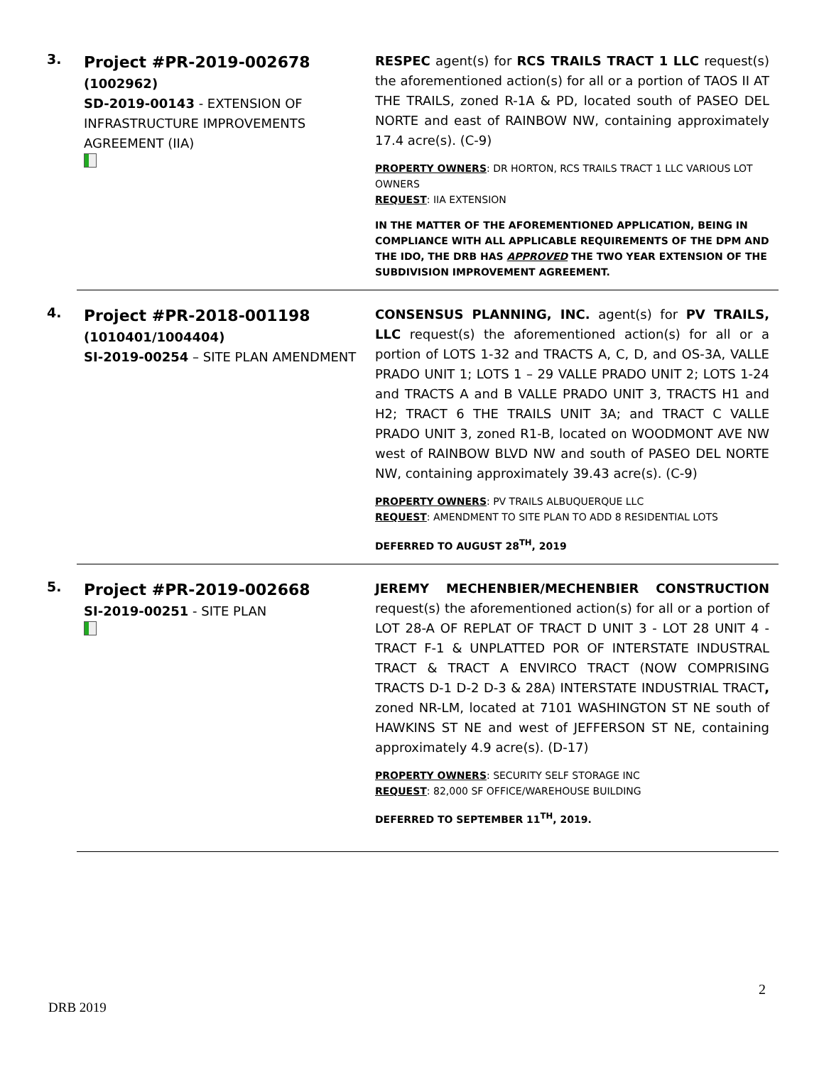3.
Project #PR-2019-002678
(1002962)
SD-2019-00143 - EXTENSION OF INFRASTRUCTURE IMPROVEMENTS AGREEMENT (IIA)
RESPEC agent(s) for RCS TRAILS TRACT 1 LLC request(s) the aforementioned action(s) for all or a portion of TAOS II AT THE TRAILS, zoned R-1A & PD, located south of PASEO DEL NORTE and east of RAINBOW NW, containing approximately 17.4 acre(s). (C-9)
PROPERTY OWNERS: DR HORTON, RCS TRAILS TRACT 1 LLC VARIOUS LOT OWNERS
REQUEST: IIA EXTENSION
IN THE MATTER OF THE AFOREMENTIONED APPLICATION, BEING IN COMPLIANCE WITH ALL APPLICABLE REQUIREMENTS OF THE DPM AND THE IDO, THE DRB HAS APPROVED THE TWO YEAR EXTENSION OF THE SUBDIVISION IMPROVEMENT AGREEMENT.
4.
Project #PR-2018-001198
(1010401/1004404)
SI-2019-00254 – SITE PLAN AMENDMENT
CONSENSUS PLANNING, INC. agent(s) for PV TRAILS, LLC request(s) the aforementioned action(s) for all or a portion of LOTS 1-32 and TRACTS A, C, D, and OS-3A, VALLE PRADO UNIT 1; LOTS 1 – 29 VALLE PRADO UNIT 2; LOTS 1-24 and TRACTS A and B VALLE PRADO UNIT 3, TRACTS H1 and H2; TRACT 6 THE TRAILS UNIT 3A; and TRACT C VALLE PRADO UNIT 3, zoned R1-B, located on WOODMONT AVE NW west of RAINBOW BLVD NW and south of PASEO DEL NORTE NW, containing approximately 39.43 acre(s). (C-9)
PROPERTY OWNERS: PV TRAILS ALBUQUERQUE LLC
REQUEST: AMENDMENT TO SITE PLAN TO ADD 8 RESIDENTIAL LOTS
DEFERRED TO AUGUST 28<sup>TH</sup>, 2019
5.
Project #PR-2019-002668
SI-2019-00251 - SITE PLAN
JEREMY MECHENBIER/MECHENBIER CONSTRUCTION request(s) the aforementioned action(s) for all or a portion of LOT 28-A OF REPLAT OF TRACT D UNIT 3 - LOT 28 UNIT 4 - TRACT F-1 & UNPLATTED POR OF INTERSTATE INDUSTRAL TRACT & TRACT A ENVIRCO TRACT (NOW COMPRISING TRACTS D-1 D-2 D-3 & 28A) INTERSTATE INDUSTRIAL TRACT, zoned NR-LM, located at 7101 WASHINGTON ST NE south of HAWKINS ST NE and west of JEFFERSON ST NE, containing approximately 4.9 acre(s). (D-17)
PROPERTY OWNERS: SECURITY SELF STORAGE INC
REQUEST: 82,000 SF OFFICE/WAREHOUSE BUILDING
DEFERRED TO SEPTEMBER 11<sup>TH</sup>, 2019.
2
DRB 2019